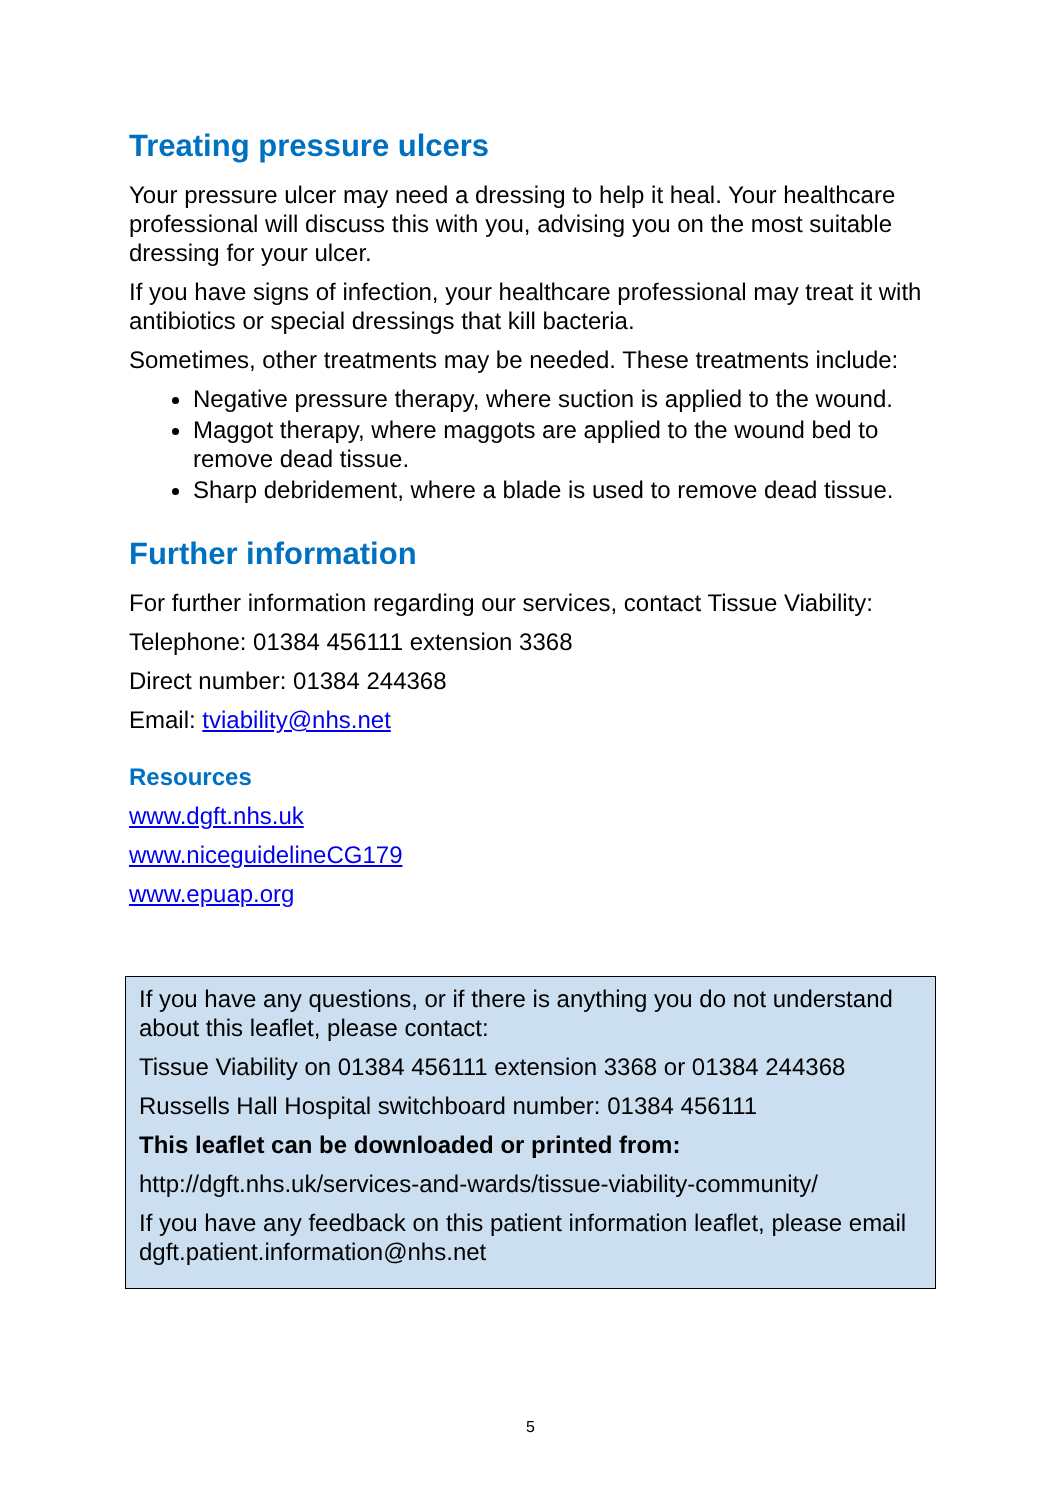Treating pressure ulcers
Your pressure ulcer may need a dressing to help it heal. Your healthcare professional will discuss this with you, advising you on the most suitable dressing for your ulcer.
If you have signs of infection, your healthcare professional may treat it with antibiotics or special dressings that kill bacteria.
Sometimes, other treatments may be needed. These treatments include:
Negative pressure therapy, where suction is applied to the wound.
Maggot therapy, where maggots are applied to the wound bed to remove dead tissue.
Sharp debridement, where a blade is used to remove dead tissue.
Further information
For further information regarding our services, contact Tissue Viability:
Telephone: 01384 456111 extension 3368
Direct number: 01384 244368
Email: tviability@nhs.net
Resources
www.dgft.nhs.uk
www.niceguidelineCG179
www.epuap.org
If you have any questions, or if there is anything you do not understand about this leaflet, please contact:
Tissue Viability on 01384 456111 extension 3368 or 01384 244368
Russells Hall Hospital switchboard number: 01384 456111
This leaflet can be downloaded or printed from:
http://dgft.nhs.uk/services-and-wards/tissue-viability-community/
If you have any feedback on this patient information leaflet, please email dgft.patient.information@nhs.net
5